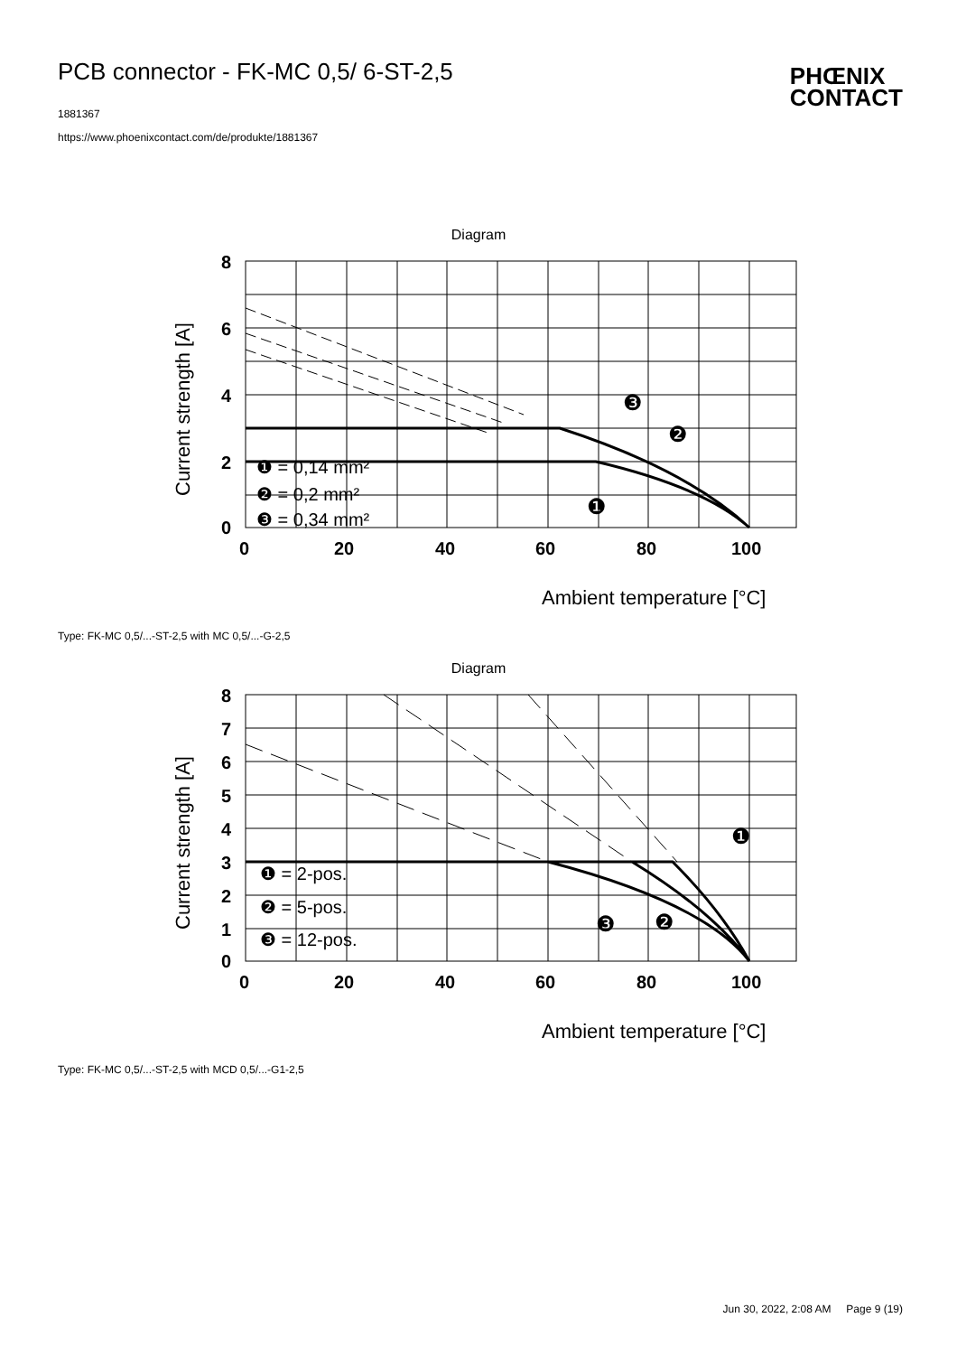PCB connector - FK-MC 0,5/ 6-ST-2,5
1881367
https://www.phoenixcontact.com/de/produkte/1881367
PHŒNIX
CONTACT
Diagram
8
6
4
2
0
0
20
40
60
80
100
Current strength [A]
❶ = 0,14 mm²
❷ = 0,2 mm²
❸ = 0,34 mm²
❸
❷
❶
Ambient temperature [°C]
Type: FK-MC 0,5/...-ST-2,5 with MC 0,5/...-G-2,5
Diagram
8
7
6
5
4
3
2
1
0
0
20
40
60
80
100
Current strength [A]
❶ = 2-pos.
❷ = 5-pos.
❸ = 12-pos.
❶
❷
❸
Ambient temperature [°C]
Type: FK-MC 0,5/...-ST-2,5 with MCD 0,5/...-G1-2,5
Jun 30, 2022, 2:08 AM Page 9 (19)